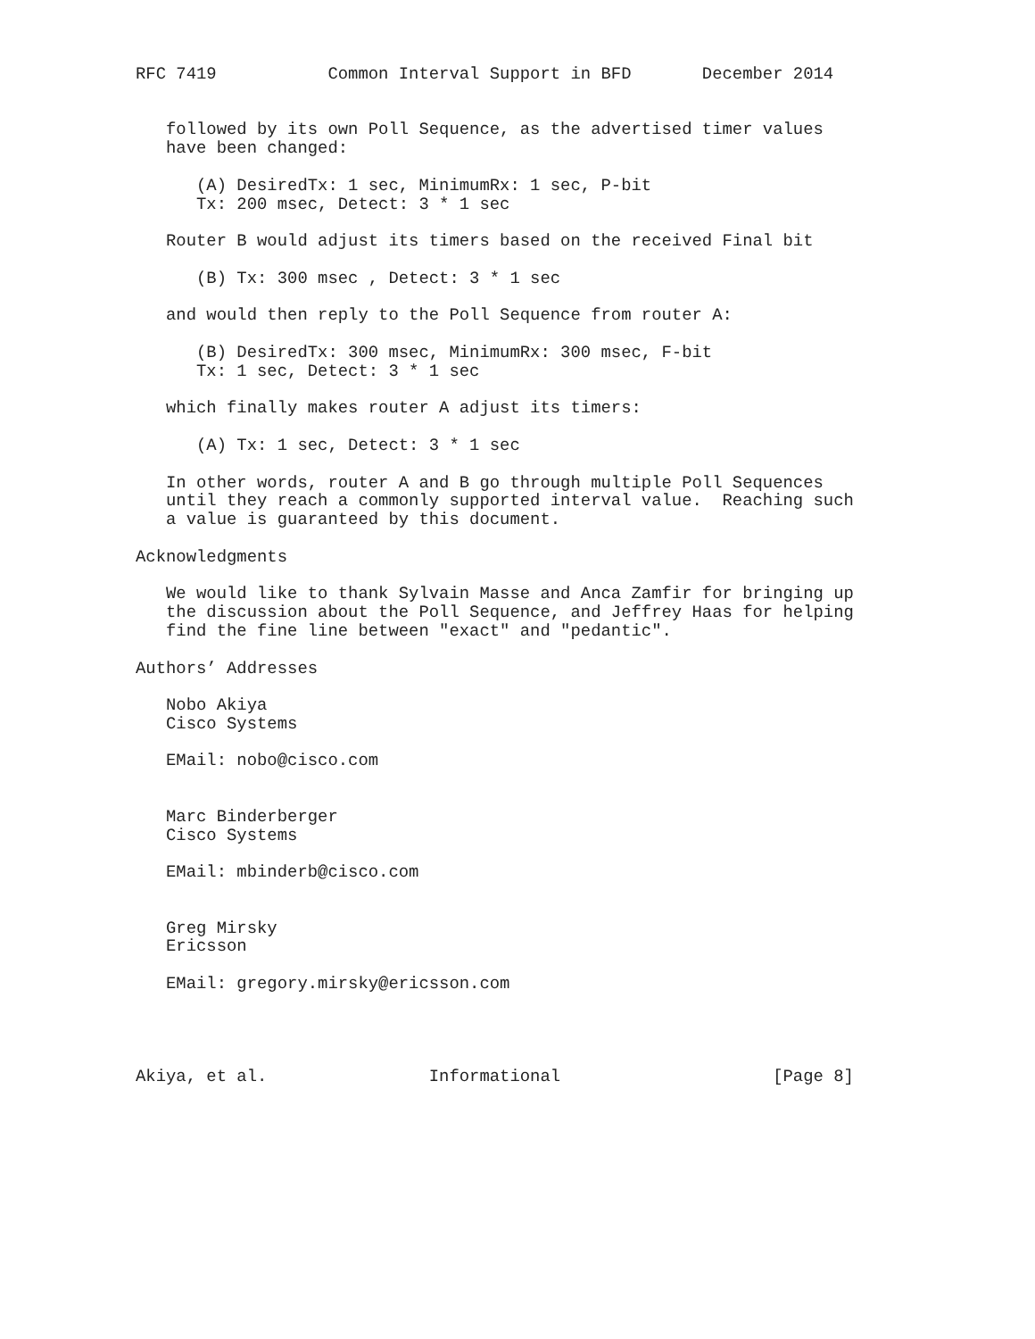RFC 7419           Common Interval Support in BFD       December 2014


   followed by its own Poll Sequence, as the advertised timer values
   have been changed:

      (A) DesiredTx: 1 sec, MinimumRx: 1 sec, P-bit
      Tx: 200 msec, Detect: 3 * 1 sec

   Router B would adjust its timers based on the received Final bit

      (B) Tx: 300 msec , Detect: 3 * 1 sec

   and would then reply to the Poll Sequence from router A:

      (B) DesiredTx: 300 msec, MinimumRx: 300 msec, F-bit
      Tx: 1 sec, Detect: 3 * 1 sec

   which finally makes router A adjust its timers:

      (A) Tx: 1 sec, Detect: 3 * 1 sec

   In other words, router A and B go through multiple Poll Sequences
   until they reach a commonly supported interval value.  Reaching such
   a value is guaranteed by this document.

Acknowledgments

   We would like to thank Sylvain Masse and Anca Zamfir for bringing up
   the discussion about the Poll Sequence, and Jeffrey Haas for helping
   find the fine line between "exact" and "pedantic".

Authors’ Addresses

   Nobo Akiya
   Cisco Systems

   EMail: nobo@cisco.com


   Marc Binderberger
   Cisco Systems

   EMail: mbinderb@cisco.com


   Greg Mirsky
   Ericsson

   EMail: gregory.mirsky@ericsson.com




Akiya, et al.                Informational                     [Page 8]